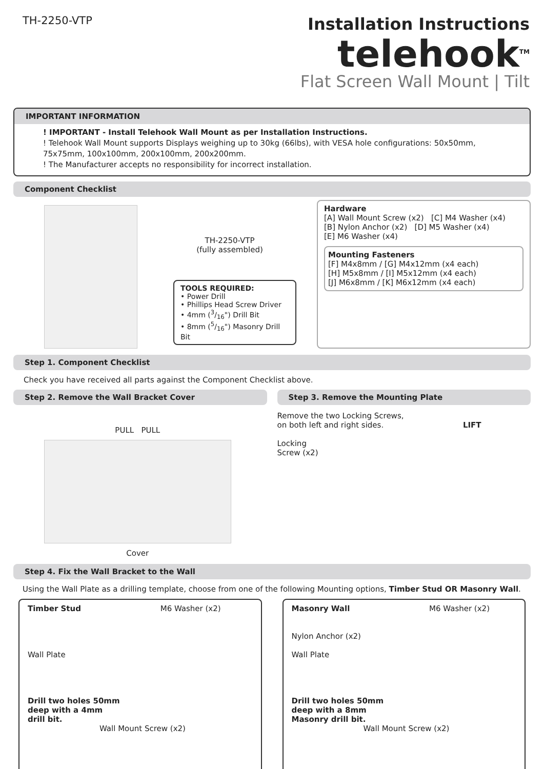TH-2250-VTP
Installation Instructions
telehook<sup>TM</sup>
Flat Screen Wall Mount | Tilt
IMPORTANT INFORMATION
! IMPORTANT - Install Telehook Wall Mount as per Installation Instructions.
! Telehook Wall Mount supports Displays weighing up to 30kg (66lbs), with VESA hole configurations: 50x50mm, 75x75mm, 100x100mm, 200x100mm, 200x200mm.
! The Manufacturer accepts no responsibility for incorrect installation.
Component Checklist
TH-2250-VTP
(fully assembled)
TOOLS REQUIRED:
• Power Drill
• Phillips Head Screw Driver
• 4mm (3/16") Drill Bit
• 8mm (5/16") Masonry Drill Bit
Hardware
[A] Wall Mount Screw (x2) [C] M4 Washer (x4)
[B] Nylon Anchor (x2) [D] M5 Washer (x4)
[E] M6 Washer (x4)
Mounting Fasteners
[F] M4x8mm / [G] M4x12mm (x4 each)
[H] M5x8mm / [I] M5x12mm (x4 each)
[J] M6x8mm / [K] M6x12mm (x4 each)
Step 1. Component Checklist
Check you have received all parts against the Component Checklist above.
Step 2. Remove the Wall Bracket Cover
Step 3. Remove the Mounting Plate
PULL PULL
Cover
Remove the two Locking Screws,
on both left and right sides. LIFT
Locking
Screw (x2)
Step 4. Fix the Wall Bracket to the Wall
Using the Wall Plate as a drilling template, choose from one of the following Mounting options, Timber Stud OR Masonry Wall.
Timber Stud M6 Washer (x2)
Wall Plate
Drill two holes 50mm
deep with a 4mm
drill bit.
Wall Mount Screw (x2)
Masonry Wall M6 Washer (x2)
Nylon Anchor (x2)
Wall Plate
Drill two holes 50mm
deep with a 8mm
Masonry drill bit.
Wall Mount Screw (x2)